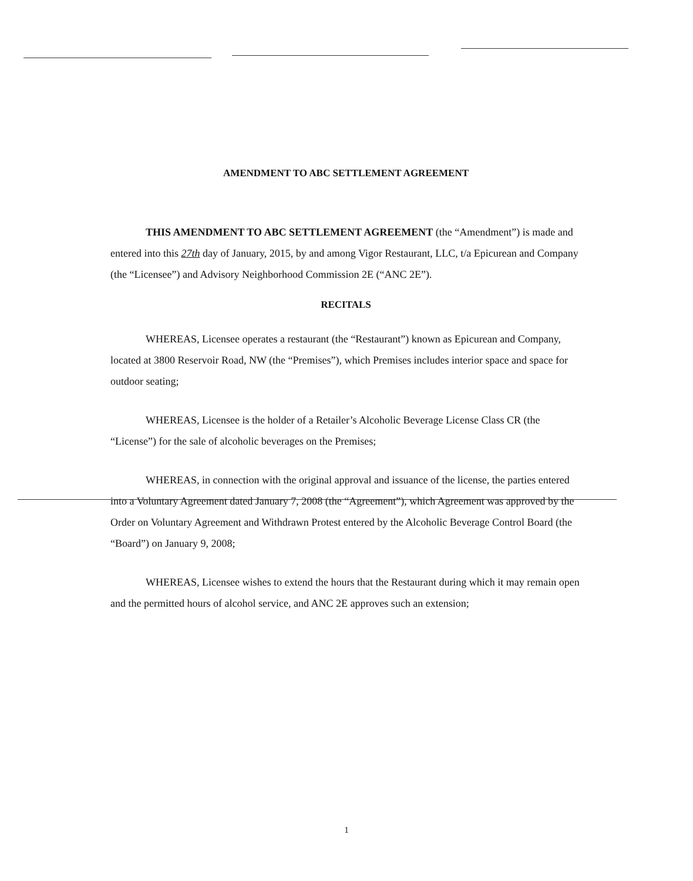AMENDMENT TO ABC SETTLEMENT AGREEMENT
THIS AMENDMENT TO ABC SETTLEMENT AGREEMENT (the “Amendment”) is made and entered into this 27th day of January, 2015, by and among Vigor Restaurant, LLC, t/a Epicurean and Company (the “Licensee”) and Advisory Neighborhood Commission 2E (“ANC 2E”).
RECITALS
WHEREAS, Licensee operates a restaurant (the “Restaurant”) known as Epicurean and Company, located at 3800 Reservoir Road, NW (the “Premises”), which Premises includes interior space and space for outdoor seating;
WHEREAS, Licensee is the holder of a Retailer’s Alcoholic Beverage License Class CR (the “License”) for the sale of alcoholic beverages on the Premises;
WHEREAS, in connection with the original approval and issuance of the license, the parties entered into a Voluntary Agreement dated January 7, 2008 (the “Agreement”), which Agreement was approved by the Order on Voluntary Agreement and Withdrawn Protest entered by the Alcoholic Beverage Control Board (the “Board”) on January 9, 2008;
WHEREAS, Licensee wishes to extend the hours that the Restaurant during which it may remain open and the permitted hours of alcohol service, and ANC 2E approves such an extension;
1